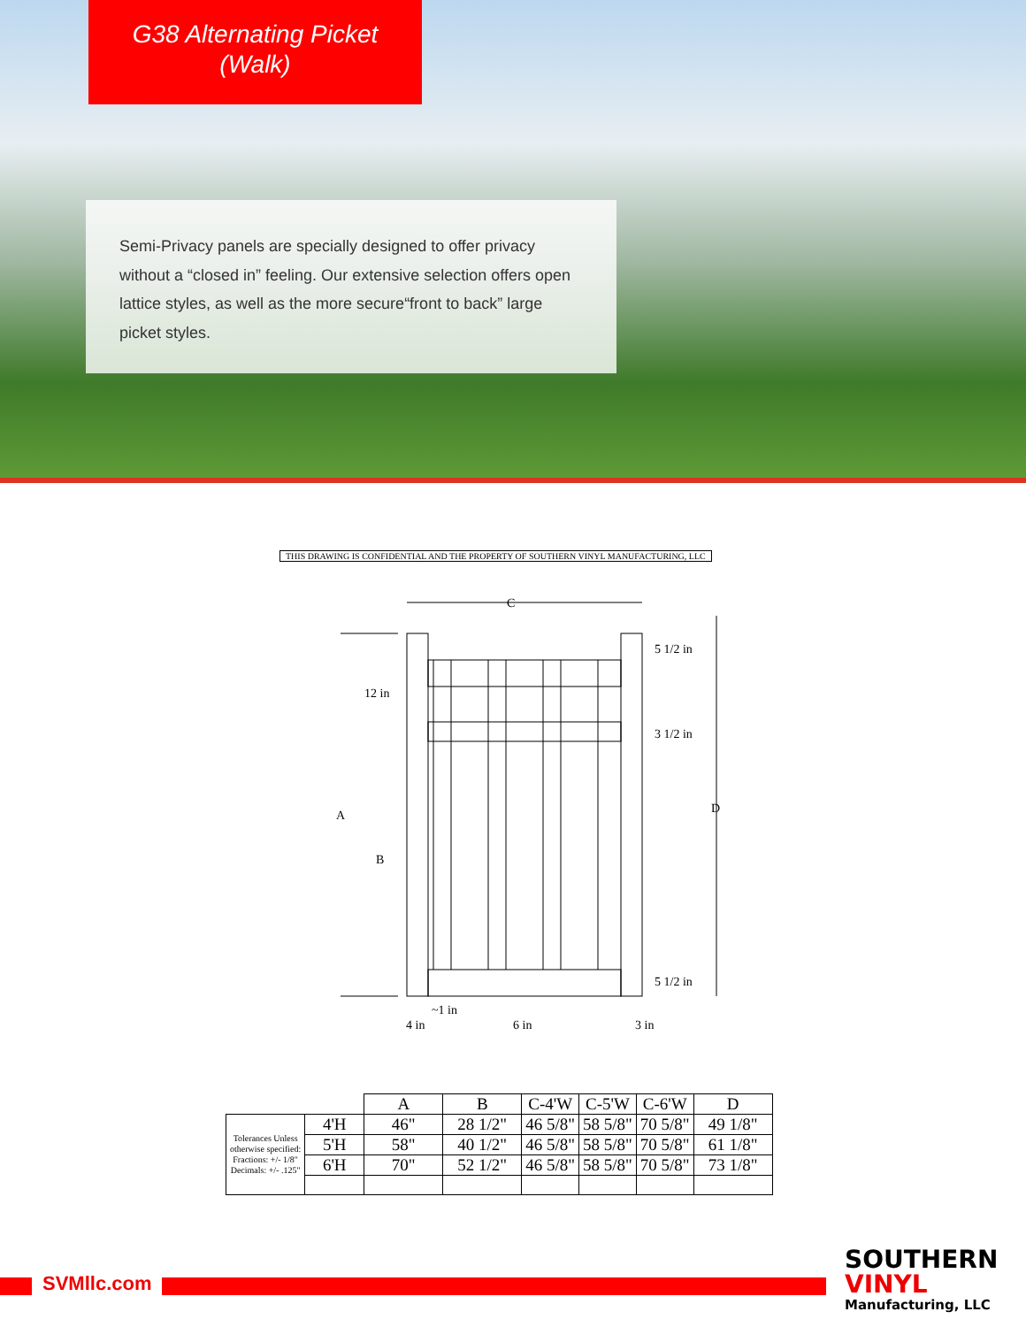G38 Alternating Picket
(Walk)
Semi-Privacy panels are specially designed to offer privacy without a “closed in” feeling. Our extensive selection offers open lattice styles, as well as the more secure“front to back” large picket styles.
THIS DRAWING IS CONFIDENTIAL AND THE PROPERTY OF SOUTHERN VINYL MANUFACTURING, LLC
C
5 1/2 in
12 in
3 1/2 in
A
B
D
5 1/2 in
~1 in
4 in
6 in
3 in
| | | A | B | C-4'W | C-5'W | C-6'W | D |
| Tolerances Unless otherwise specified: Fractions: +/- 1/8" Decimals: +/- .125" | 4'H | 46" | 28 1/2" | 46 5/8" | 58 5/8" | 70 5/8" | 49 1/8" |
| | 5'H | 58" | 40 1/2" | 46 5/8" | 58 5/8" | 70 5/8" | 61 1/8" |
| | 6'H | 70" | 52 1/2" | 46 5/8" | 58 5/8" | 70 5/8" | 73 1/8" |
SVMllc.com
SOUTHERN
VINYL
Manufacturing, LLC